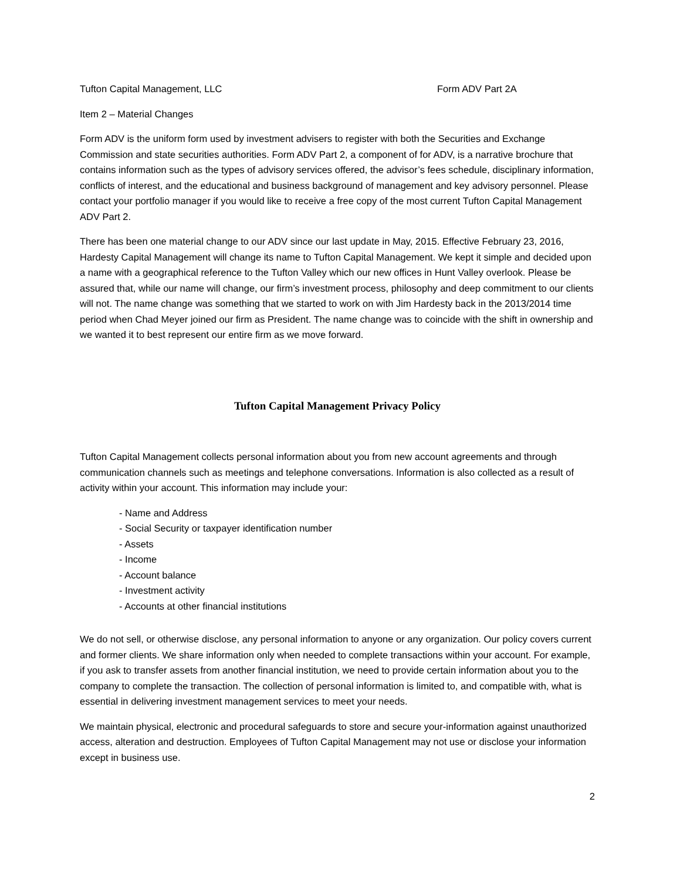Tufton Capital Management, LLC Form ADV Part 2A
Item 2 – Material Changes
Form ADV is the uniform form used by investment advisers to register with both the Securities and Exchange Commission and state securities authorities. Form ADV Part 2, a component of for ADV, is a narrative brochure that contains information such as the types of advisory services offered, the advisor’s fees schedule, disciplinary information, conflicts of interest, and the educational and business background of management and key advisory personnel. Please contact your portfolio manager if you would like to receive a free copy of the most current Tufton Capital Management ADV Part 2.
There has been one material change to our ADV since our last update in May, 2015. Effective February 23, 2016, Hardesty Capital Management will change its name to Tufton Capital Management. We kept it simple and decided upon a name with a geographical reference to the Tufton Valley which our new offices in Hunt Valley overlook. Please be assured that, while our name will change, our firm’s investment process, philosophy and deep commitment to our clients will not. The name change was something that we started to work on with Jim Hardesty back in the 2013/2014 time period when Chad Meyer joined our firm as President. The name change was to coincide with the shift in ownership and we wanted it to best represent our entire firm as we move forward.
Tufton Capital Management Privacy Policy
Tufton Capital Management collects personal information about you from new account agreements and through communication channels such as meetings and telephone conversations. Information is also collected as a result of activity within your account. This information may include your:
- Name and Address
- Social Security or taxpayer identification number
- Assets
- Income
- Account balance
- Investment activity
- Accounts at other financial institutions
We do not sell, or otherwise disclose, any personal information to anyone or any organization. Our policy covers current and former clients. We share information only when needed to complete transactions within your account. For example, if you ask to transfer assets from another financial institution, we need to provide certain information about you to the company to complete the transaction. The collection of personal information is limited to, and compatible with, what is essential in delivering investment management services to meet your needs.
We maintain physical, electronic and procedural safeguards to store and secure your-information against unauthorized access, alteration and destruction. Employees of Tufton Capital Management may not use or disclose your information except in business use.
2